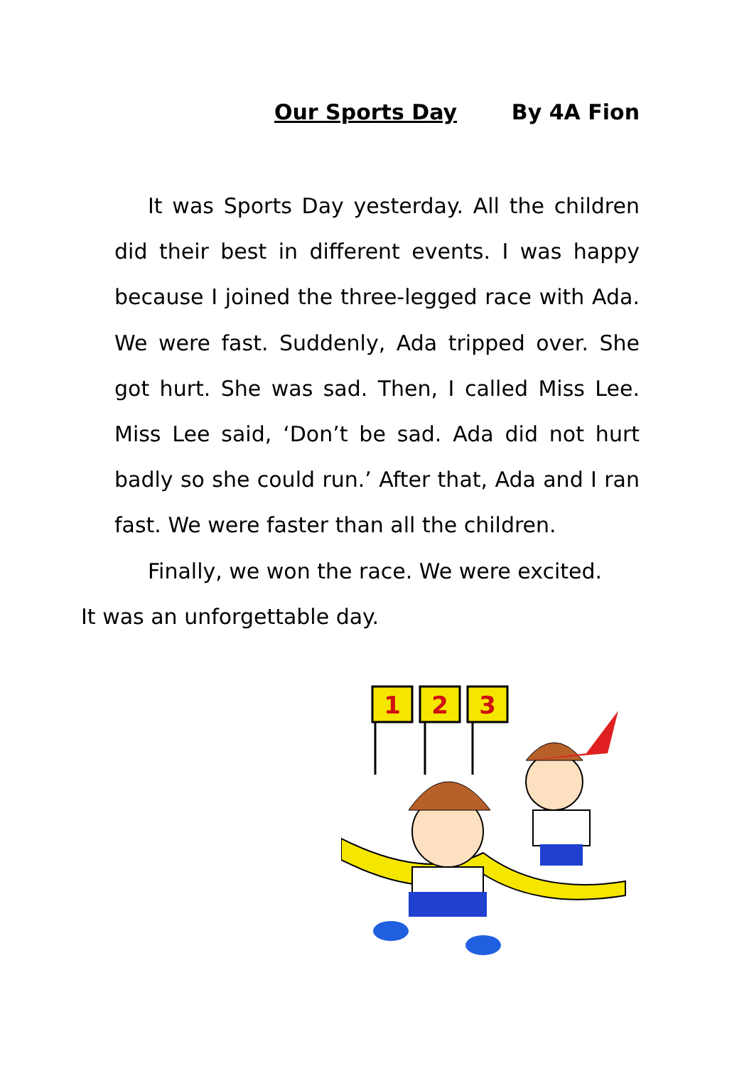Our Sports Day By 4A Fion
It was Sports Day yesterday. All the children did their best in different events. I was happy because I joined the three-legged race with Ada. We were fast. Suddenly, Ada tripped over. She got hurt. She was sad. Then, I called Miss Lee. Miss Lee said, ‘Don’t be sad. Ada did not hurt badly so she could run.’ After that, Ada and I ran fast. We were faster than all the children.
Finally, we won the race. We were excited.
It was an unforgettable day.
1
2
3